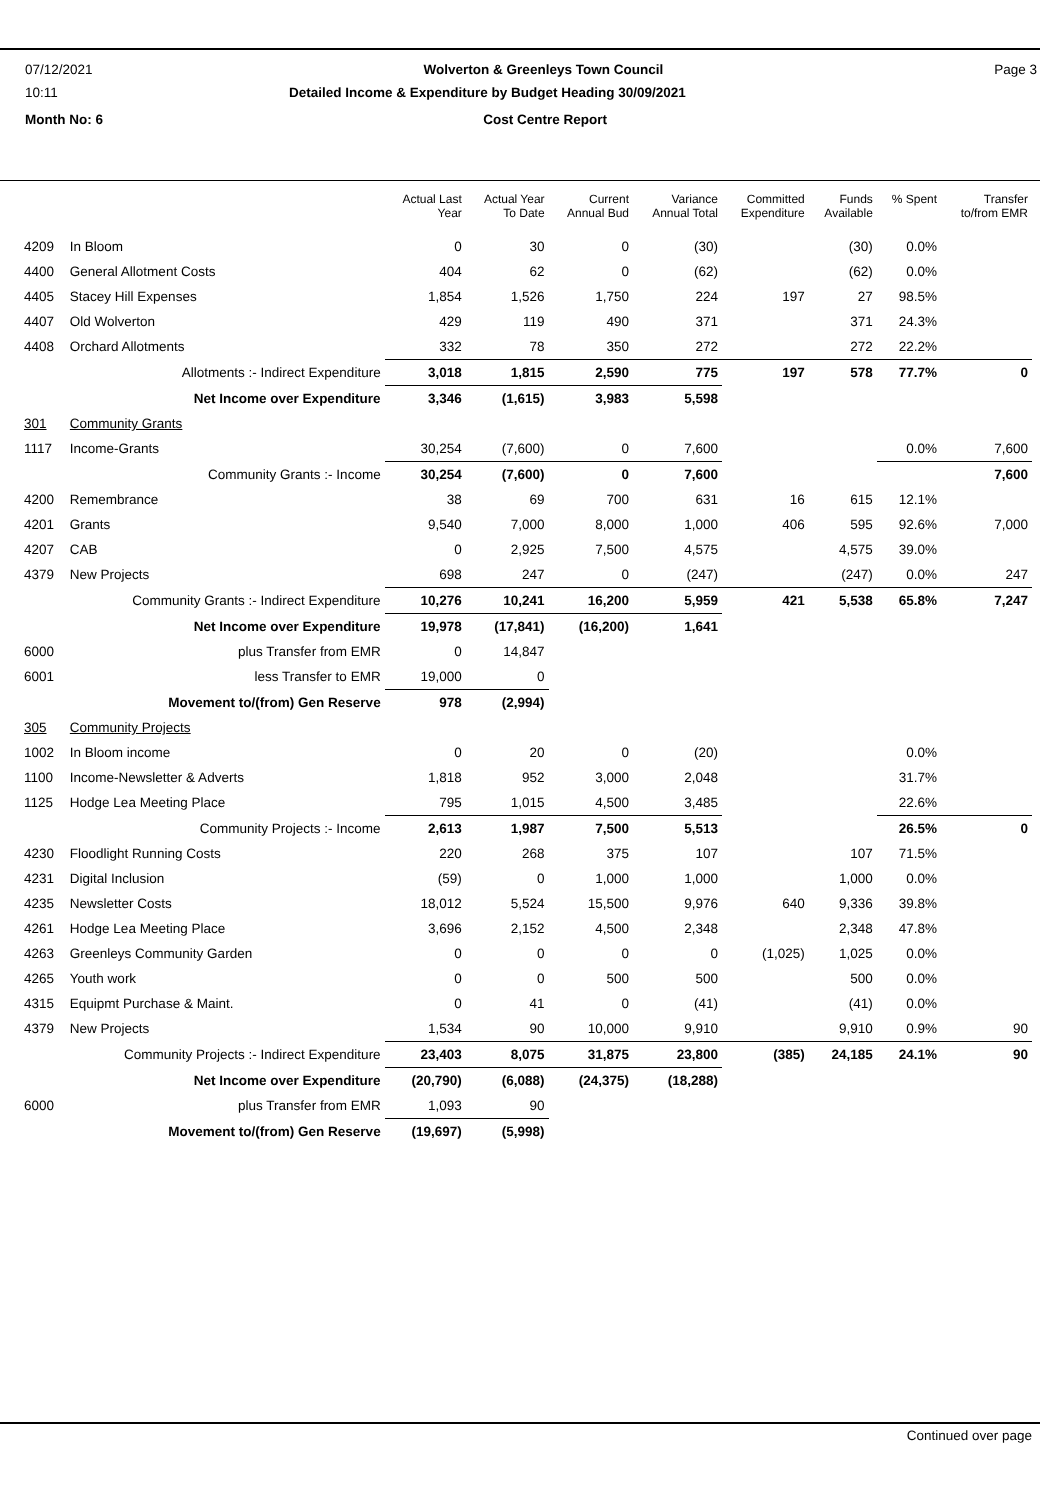07/12/2021 Wolverton & Greenleys Town Council Page 3
10:11 Detailed Income & Expenditure by Budget Heading 30/09/2021
Month No: 6 Cost Centre Report
| | | Actual Last Year | Actual Year To Date | Current Annual Bud | Variance Annual Total | Committed Expenditure | Funds Available | % Spent | Transfer to/from EMR |
| --- | --- | --- | --- | --- | --- | --- | --- | --- | --- |
| 4209 | In Bloom | 0 | 30 | 0 | (30) | | (30) | 0.0% | |
| 4400 | General Allotment Costs | 404 | 62 | 0 | (62) | | (62) | 0.0% | |
| 4405 | Stacey Hill Expenses | 1,854 | 1,526 | 1,750 | 224 | 197 | 27 | 98.5% | |
| 4407 | Old Wolverton | 429 | 119 | 490 | 371 | | 371 | 24.3% | |
| 4408 | Orchard Allotments | 332 | 78 | 350 | 272 | | 272 | 22.2% | |
| | Allotments :- Indirect Expenditure | 3,018 | 1,815 | 2,590 | 775 | 197 | 578 | 77.7% | 0 |
| | Net Income over Expenditure | 3,346 | (1,615) | 3,983 | 5,598 | | | | |
| 301 | Community Grants | | | | | | | | |
| 1117 | Income-Grants | 30,254 | (7,600) | 0 | 7,600 | | | 0.0% | 7,600 |
| | Community Grants :- Income | 30,254 | (7,600) | 0 | 7,600 | | | | 7,600 |
| 4200 | Remembrance | 38 | 69 | 700 | 631 | 16 | 615 | 12.1% | |
| 4201 | Grants | 9,540 | 7,000 | 8,000 | 1,000 | 406 | 595 | 92.6% | 7,000 |
| 4207 | CAB | 0 | 2,925 | 7,500 | 4,575 | | 4,575 | 39.0% | |
| 4379 | New Projects | 698 | 247 | 0 | (247) | | (247) | 0.0% | 247 |
| | Community Grants :- Indirect Expenditure | 10,276 | 10,241 | 16,200 | 5,959 | 421 | 5,538 | 65.8% | 7,247 |
| | Net Income over Expenditure | 19,978 | (17,841) | (16,200) | 1,641 | | | | |
| 6000 | plus Transfer from EMR | 0 | 14,847 | | | | | | |
| 6001 | less Transfer to EMR | 19,000 | 0 | | | | | | |
| | Movement to/(from) Gen Reserve | 978 | (2,994) | | | | | | |
| 305 | Community Projects | | | | | | | | |
| 1002 | In Bloom income | 0 | 20 | 0 | (20) | | | 0.0% | |
| 1100 | Income-Newsletter & Adverts | 1,818 | 952 | 3,000 | 2,048 | | | 31.7% | |
| 1125 | Hodge Lea Meeting Place | 795 | 1,015 | 4,500 | 3,485 | | | 22.6% | |
| | Community Projects :- Income | 2,613 | 1,987 | 7,500 | 5,513 | | | 26.5% | 0 |
| 4230 | Floodlight Running Costs | 220 | 268 | 375 | 107 | | 107 | 71.5% | |
| 4231 | Digital Inclusion | (59) | 0 | 1,000 | 1,000 | | 1,000 | 0.0% | |
| 4235 | Newsletter Costs | 18,012 | 5,524 | 15,500 | 9,976 | 640 | 9,336 | 39.8% | |
| 4261 | Hodge Lea Meeting Place | 3,696 | 2,152 | 4,500 | 2,348 | | 2,348 | 47.8% | |
| 4263 | Greenleys Community Garden | 0 | 0 | 0 | 0 | (1,025) | 1,025 | 0.0% | |
| 4265 | Youth work | 0 | 0 | 500 | 500 | | 500 | 0.0% | |
| 4315 | Equipmt Purchase & Maint. | 0 | 41 | 0 | (41) | | (41) | 0.0% | |
| 4379 | New Projects | 1,534 | 90 | 10,000 | 9,910 | | 9,910 | 0.9% | 90 |
| | Community Projects :- Indirect Expenditure | 23,403 | 8,075 | 31,875 | 23,800 | (385) | 24,185 | 24.1% | 90 |
| | Net Income over Expenditure | (20,790) | (6,088) | (24,375) | (18,288) | | | | |
| 6000 | plus Transfer from EMR | 1,093 | 90 | | | | | | |
| | Movement to/(from) Gen Reserve | (19,697) | (5,998) | | | | | | |
Continued over page